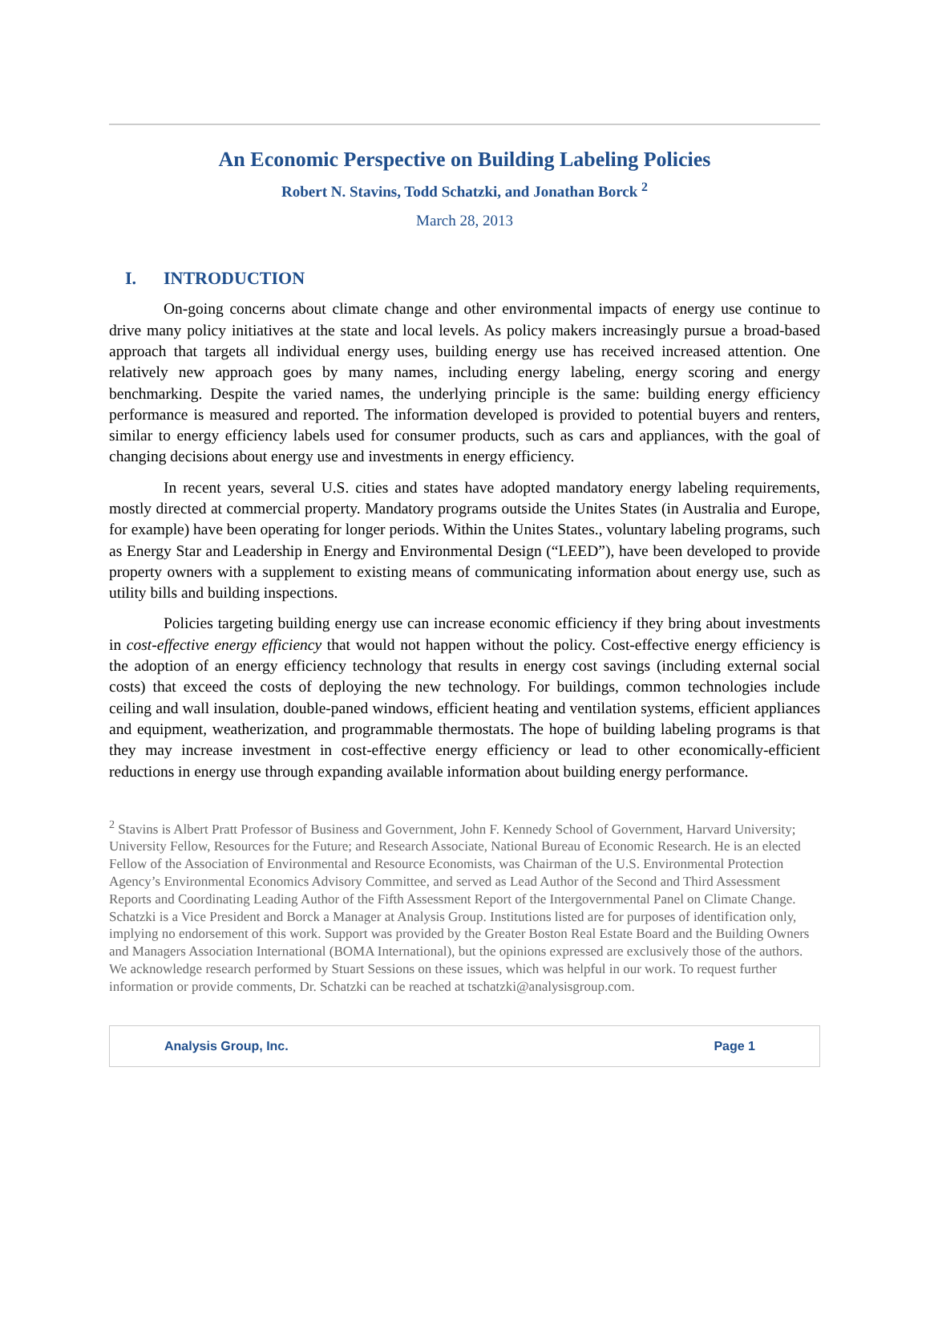An Economic Perspective on Building Labeling Policies
Robert N. Stavins, Todd Schatzki, and Jonathan Borck <sup>2</sup>
March 28, 2013
I. INTRODUCTION
On-going concerns about climate change and other environmental impacts of energy use continue to drive many policy initiatives at the state and local levels. As policy makers increasingly pursue a broad-based approach that targets all individual energy uses, building energy use has received increased attention. One relatively new approach goes by many names, including energy labeling, energy scoring and energy benchmarking. Despite the varied names, the underlying principle is the same: building energy efficiency performance is measured and reported. The information developed is provided to potential buyers and renters, similar to energy efficiency labels used for consumer products, such as cars and appliances, with the goal of changing decisions about energy use and investments in energy efficiency.
In recent years, several U.S. cities and states have adopted mandatory energy labeling requirements, mostly directed at commercial property. Mandatory programs outside the Unites States (in Australia and Europe, for example) have been operating for longer periods. Within the Unites States., voluntary labeling programs, such as Energy Star and Leadership in Energy and Environmental Design (“LEED”), have been developed to provide property owners with a supplement to existing means of communicating information about energy use, such as utility bills and building inspections.
Policies targeting building energy use can increase economic efficiency if they bring about investments in cost-effective energy efficiency that would not happen without the policy. Cost-effective energy efficiency is the adoption of an energy efficiency technology that results in energy cost savings (including external social costs) that exceed the costs of deploying the new technology. For buildings, common technologies include ceiling and wall insulation, double-paned windows, efficient heating and ventilation systems, efficient appliances and equipment, weatherization, and programmable thermostats. The hope of building labeling programs is that they may increase investment in cost-effective energy efficiency or lead to other economically-efficient reductions in energy use through expanding available information about building energy performance.
<sup>2</sup> Stavins is Albert Pratt Professor of Business and Government, John F. Kennedy School of Government, Harvard University; University Fellow, Resources for the Future; and Research Associate, National Bureau of Economic Research. He is an elected Fellow of the Association of Environmental and Resource Economists, was Chairman of the U.S. Environmental Protection Agency’s Environmental Economics Advisory Committee, and served as Lead Author of the Second and Third Assessment Reports and Coordinating Leading Author of the Fifth Assessment Report of the Intergovernmental Panel on Climate Change. Schatzki is a Vice President and Borck a Manager at Analysis Group. Institutions listed are for purposes of identification only, implying no endorsement of this work. Support was provided by the Greater Boston Real Estate Board and the Building Owners and Managers Association International (BOMA International), but the opinions expressed are exclusively those of the authors. We acknowledge research performed by Stuart Sessions on these issues, which was helpful in our work. To request further information or provide comments, Dr. Schatzki can be reached at tschatzki@analysisgroup.com.
Analysis Group, Inc. Page 1